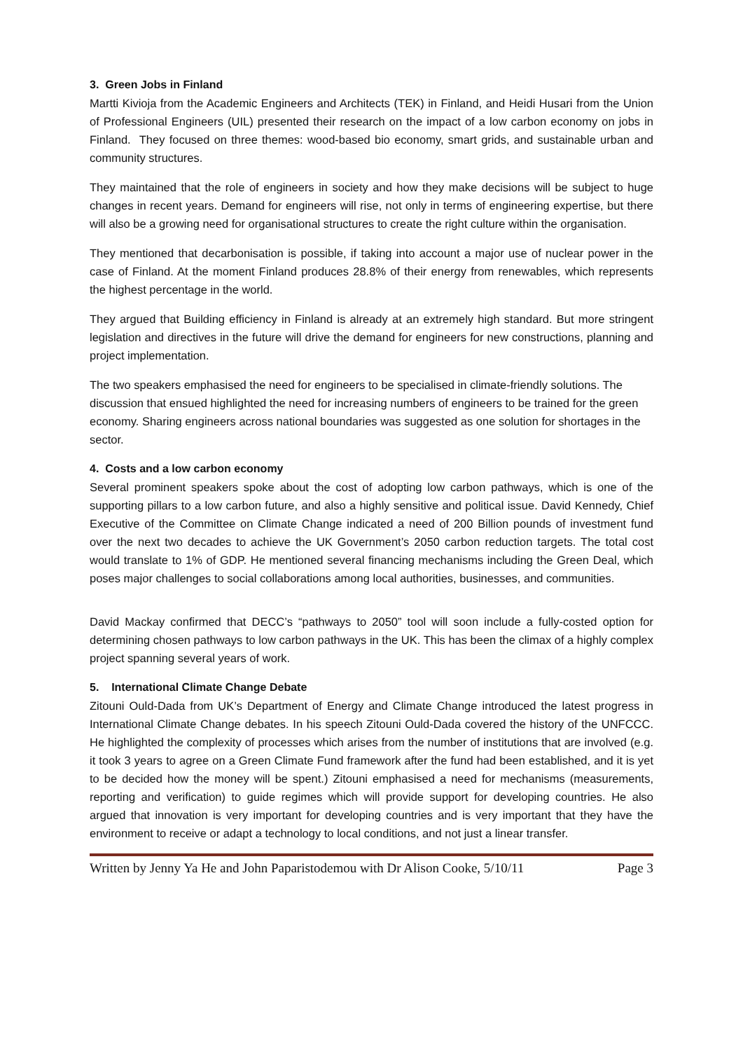3. Green Jobs in Finland
Martti Kivioja from the Academic Engineers and Architects (TEK) in Finland, and Heidi Husari from the Union of Professional Engineers (UIL) presented their research on the impact of a low carbon economy on jobs in Finland. They focused on three themes: wood-based bio economy, smart grids, and sustainable urban and community structures.
They maintained that the role of engineers in society and how they make decisions will be subject to huge changes in recent years. Demand for engineers will rise, not only in terms of engineering expertise, but there will also be a growing need for organisational structures to create the right culture within the organisation.
They mentioned that decarbonisation is possible, if taking into account a major use of nuclear power in the case of Finland. At the moment Finland produces 28.8% of their energy from renewables, which represents the highest percentage in the world.
They argued that Building efficiency in Finland is already at an extremely high standard. But more stringent legislation and directives in the future will drive the demand for engineers for new constructions, planning and project implementation.
The two speakers emphasised the need for engineers to be specialised in climate-friendly solutions. The discussion that ensued highlighted the need for increasing numbers of engineers to be trained for the green economy. Sharing engineers across national boundaries was suggested as one solution for shortages in the sector.
4. Costs and a low carbon economy
Several prominent speakers spoke about the cost of adopting low carbon pathways, which is one of the supporting pillars to a low carbon future, and also a highly sensitive and political issue. David Kennedy, Chief Executive of the Committee on Climate Change indicated a need of 200 Billion pounds of investment fund over the next two decades to achieve the UK Government’s 2050 carbon reduction targets. The total cost would translate to 1% of GDP. He mentioned several financing mechanisms including the Green Deal, which poses major challenges to social collaborations among local authorities, businesses, and communities.
David Mackay confirmed that DECC’s “pathways to 2050” tool will soon include a fully-costed option for determining chosen pathways to low carbon pathways in the UK. This has been the climax of a highly complex project spanning several years of work.
5. International Climate Change Debate
Zitouni Ould-Dada from UK’s Department of Energy and Climate Change introduced the latest progress in International Climate Change debates. In his speech Zitouni Ould-Dada covered the history of the UNFCCC. He highlighted the complexity of processes which arises from the number of institutions that are involved (e.g. it took 3 years to agree on a Green Climate Fund framework after the fund had been established, and it is yet to be decided how the money will be spent.) Zitouni emphasised a need for mechanisms (measurements, reporting and verification) to guide regimes which will provide support for developing countries. He also argued that innovation is very important for developing countries and is very important that they have the environment to receive or adapt a technology to local conditions, and not just a linear transfer.
Written by Jenny Ya He and John Paparistodemou with Dr Alison Cooke, 5/10/11 Page 3